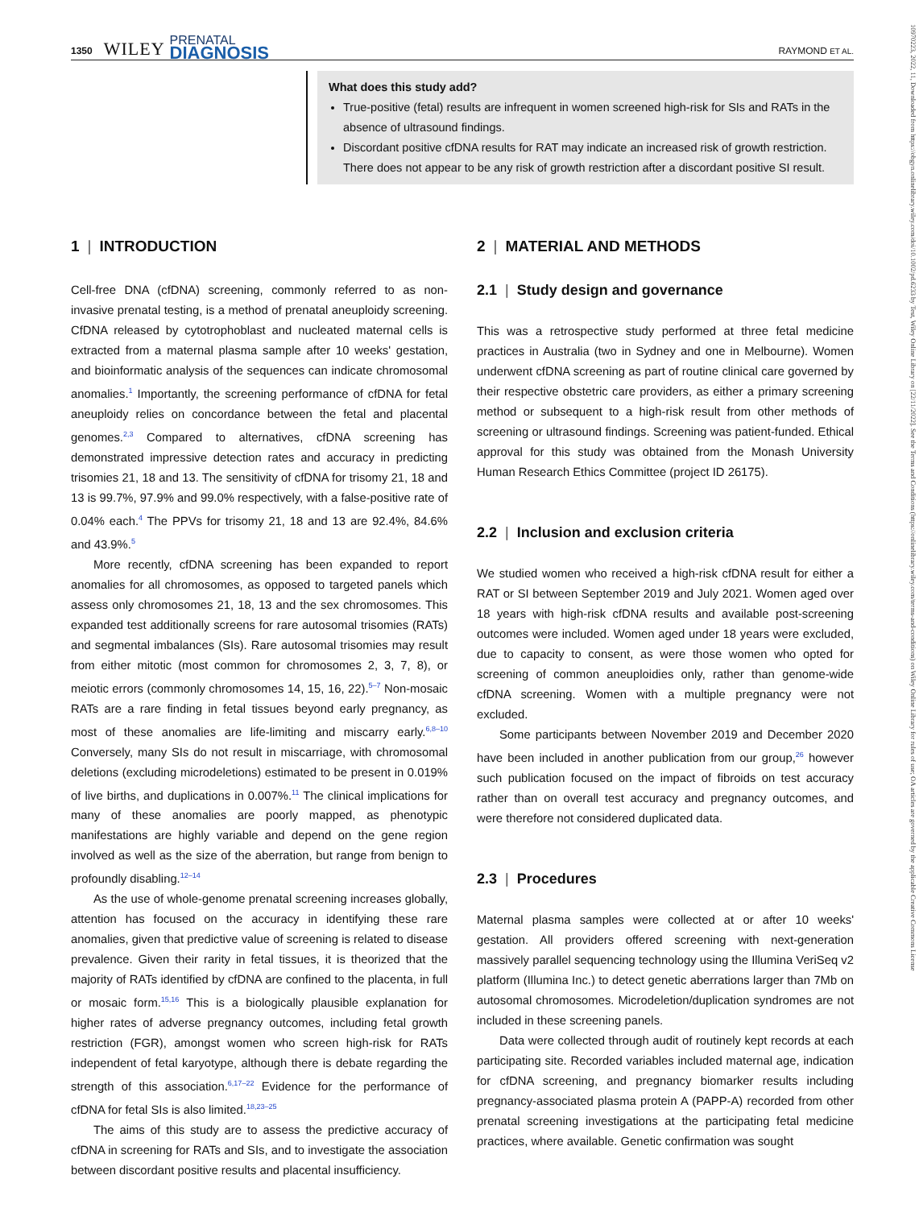1350 WILEY PRENATAL
DIAGNOSIS RAYMOND ET AL.
10970223, 2022, 11, Downloaded from https://obgyn.onlinelibrary.wiley.com/doi/10.1002/pd.6233 by Test, Wiley Online Library on [22/11/2022]. See the Terms and Conditions (https://onlinelibrary.wiley.com/terms-and-conditions) on Wiley Online Library for rules of use; OA articles are governed by the applicable Creative Commons License
What does this study add?
True-positive (fetal) results are infrequent in women screened high-risk for SIs and RATs in the absence of ultrasound findings.
Discordant positive cfDNA results for RAT may indicate an increased risk of growth restriction. There does not appear to be any risk of growth restriction after a discordant positive SI result.
1 | INTRODUCTION
Cell-free DNA (cfDNA) screening, commonly referred to as non-invasive prenatal testing, is a method of prenatal aneuploidy screening. CfDNA released by cytotrophoblast and nucleated maternal cells is extracted from a maternal plasma sample after 10 weeks' gestation, and bioinformatic analysis of the sequences can indicate chromosomal anomalies.<sup>1</sup> Importantly, the screening performance of cfDNA for fetal aneuploidy relies on concordance between the fetal and placental genomes.<sup>2,3</sup> Compared to alternatives, cfDNA screening has demonstrated impressive detection rates and accuracy in predicting trisomies 21, 18 and 13. The sensitivity of cfDNA for trisomy 21, 18 and 13 is 99.7%, 97.9% and 99.0% respectively, with a false-positive rate of 0.04% each.<sup>4</sup> The PPVs for trisomy 21, 18 and 13 are 92.4%, 84.6% and 43.9%.<sup>5</sup>
More recently, cfDNA screening has been expanded to report anomalies for all chromosomes, as opposed to targeted panels which assess only chromosomes 21, 18, 13 and the sex chromosomes. This expanded test additionally screens for rare autosomal trisomies (RATs) and segmental imbalances (SIs). Rare autosomal trisomies may result from either mitotic (most common for chromosomes 2, 3, 7, 8), or meiotic errors (commonly chromosomes 14, 15, 16, 22).<sup>5–7</sup> Non-mosaic RATs are a rare finding in fetal tissues beyond early pregnancy, as most of these anomalies are life-limiting and miscarry early.<sup>6,8–10</sup> Conversely, many SIs do not result in miscarriage, with chromosomal deletions (excluding microdeletions) estimated to be present in 0.019% of live births, and duplications in 0.007%.<sup>11</sup> The clinical implications for many of these anomalies are poorly mapped, as phenotypic manifestations are highly variable and depend on the gene region involved as well as the size of the aberration, but range from benign to profoundly disabling.<sup>12–14</sup>
As the use of whole-genome prenatal screening increases globally, attention has focused on the accuracy in identifying these rare anomalies, given that predictive value of screening is related to disease prevalence. Given their rarity in fetal tissues, it is theorized that the majority of RATs identified by cfDNA are confined to the placenta, in full or mosaic form.<sup>15,16</sup> This is a biologically plausible explanation for higher rates of adverse pregnancy outcomes, including fetal growth restriction (FGR), amongst women who screen high-risk for RATs independent of fetal karyotype, although there is debate regarding the strength of this association.<sup>6,17–22</sup> Evidence for the performance of cfDNA for fetal SIs is also limited.<sup>18,23–25</sup>
The aims of this study are to assess the predictive accuracy of cfDNA in screening for RATs and SIs, and to investigate the association between discordant positive results and placental insufficiency.
2 | MATERIAL AND METHODS
2.1 | Study design and governance
This was a retrospective study performed at three fetal medicine practices in Australia (two in Sydney and one in Melbourne). Women underwent cfDNA screening as part of routine clinical care governed by their respective obstetric care providers, as either a primary screening method or subsequent to a high-risk result from other methods of screening or ultrasound findings. Screening was patient-funded. Ethical approval for this study was obtained from the Monash University Human Research Ethics Committee (project ID 26175).
2.2 | Inclusion and exclusion criteria
We studied women who received a high-risk cfDNA result for either a RAT or SI between September 2019 and July 2021. Women aged over 18 years with high-risk cfDNA results and available post-screening outcomes were included. Women aged under 18 years were excluded, due to capacity to consent, as were those women who opted for screening of common aneuploidies only, rather than genome-wide cfDNA screening. Women with a multiple pregnancy were not excluded.
Some participants between November 2019 and December 2020 have been included in another publication from our group,<sup>26</sup> however such publication focused on the impact of fibroids on test accuracy rather than on overall test accuracy and pregnancy outcomes, and were therefore not considered duplicated data.
2.3 | Procedures
Maternal plasma samples were collected at or after 10 weeks' gestation. All providers offered screening with next-generation massively parallel sequencing technology using the Illumina VeriSeq v2 platform (Illumina Inc.) to detect genetic aberrations larger than 7Mb on autosomal chromosomes. Microdeletion/duplication syndromes are not included in these screening panels.
Data were collected through audit of routinely kept records at each participating site. Recorded variables included maternal age, indication for cfDNA screening, and pregnancy biomarker results including pregnancy-associated plasma protein A (PAPP-A) recorded from other prenatal screening investigations at the participating fetal medicine practices, where available. Genetic confirmation was sought